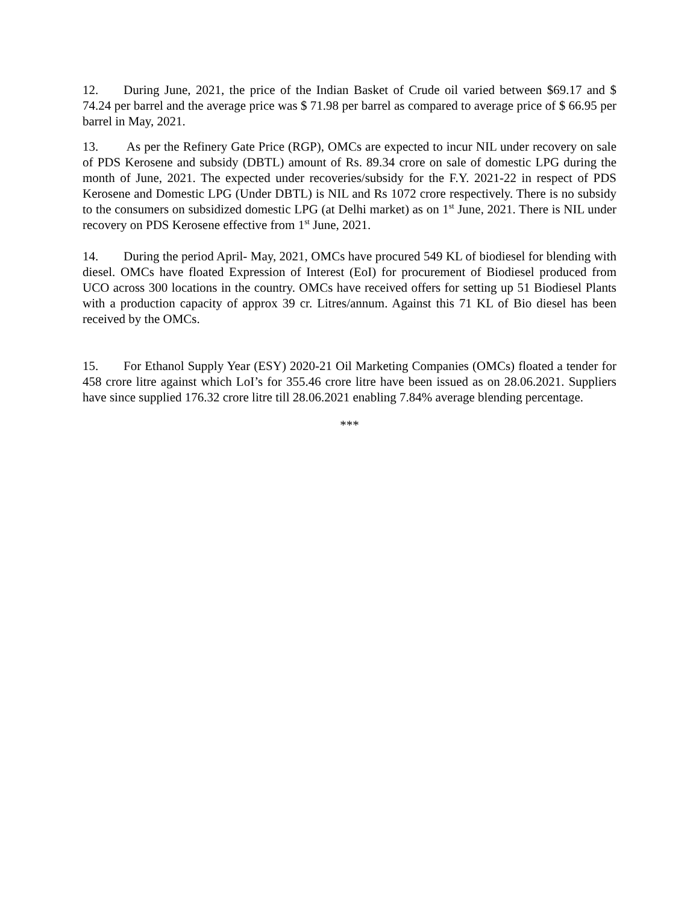12. During June, 2021, the price of the Indian Basket of Crude oil varied between $69.17 and $ 74.24 per barrel and the average price was $ 71.98 per barrel as compared to average price of $ 66.95 per barrel in May, 2021.
13. As per the Refinery Gate Price (RGP), OMCs are expected to incur NIL under recovery on sale of PDS Kerosene and subsidy (DBTL) amount of Rs. 89.34 crore on sale of domestic LPG during the month of June, 2021. The expected under recoveries/subsidy for the F.Y. 2021-22 in respect of PDS Kerosene and Domestic LPG (Under DBTL) is NIL and Rs 1072 crore respectively. There is no subsidy to the consumers on subsidized domestic LPG (at Delhi market) as on 1<sup>st</sup> June, 2021. There is NIL under recovery on PDS Kerosene effective from 1<sup>st</sup> June, 2021.
14. During the period April- May, 2021, OMCs have procured 549 KL of biodiesel for blending with diesel. OMCs have floated Expression of Interest (EoI) for procurement of Biodiesel produced from UCO across 300 locations in the country. OMCs have received offers for setting up 51 Biodiesel Plants with a production capacity of approx 39 cr. Litres/annum. Against this 71 KL of Bio diesel has been received by the OMCs.
15. For Ethanol Supply Year (ESY) 2020-21 Oil Marketing Companies (OMCs) floated a tender for 458 crore litre against which LoI’s for 355.46 crore litre have been issued as on 28.06.2021. Suppliers have since supplied 176.32 crore litre till 28.06.2021 enabling 7.84% average blending percentage.
***